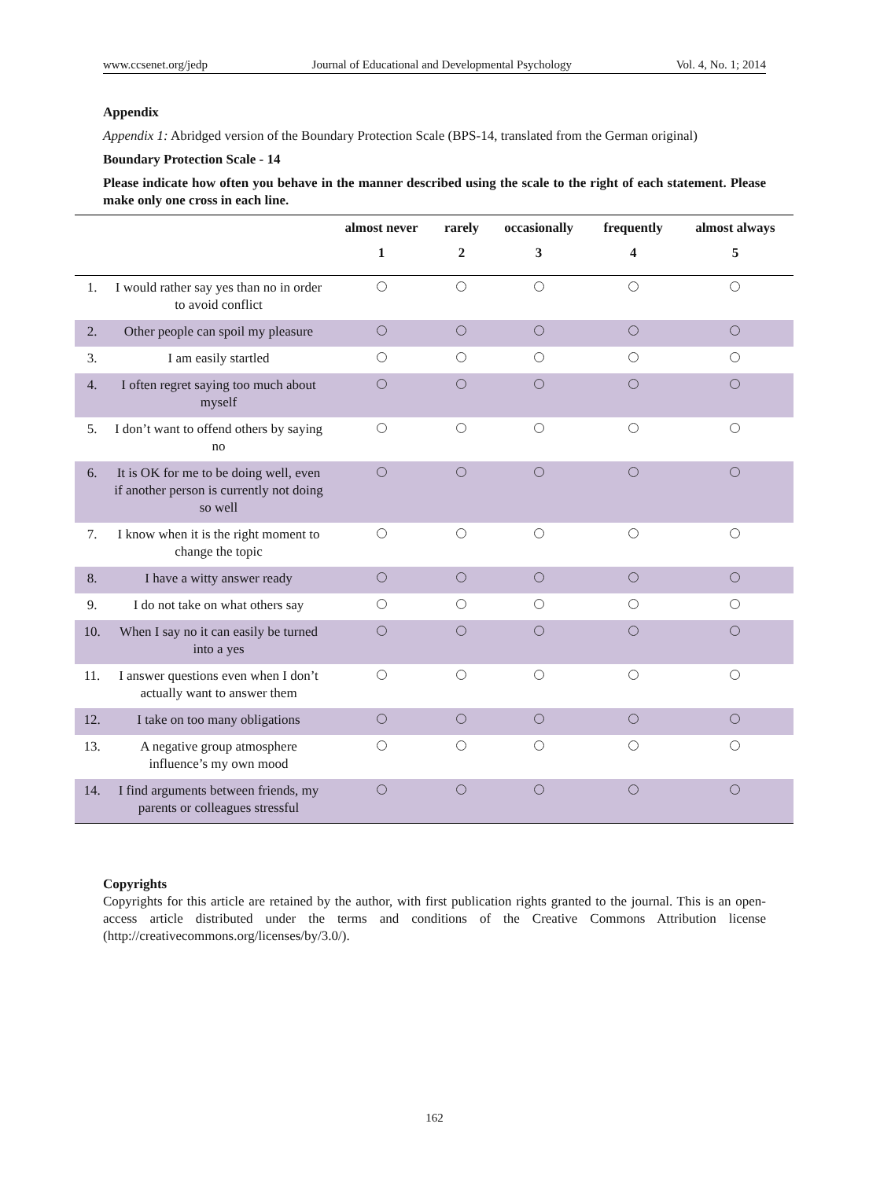www.ccsenet.org/jedp Journal of Educational and Developmental Psychology Vol. 4, No. 1; 2014
Appendix
Appendix 1: Abridged version of the Boundary Protection Scale (BPS-14, translated from the German original)
Boundary Protection Scale - 14
Please indicate how often you behave in the manner described using the scale to the right of each statement. Please make only one cross in each line.
| | | almost never | rarely | occasionally | frequently | almost always |
| --- | --- | --- | --- | --- | --- | --- |
| | | 1 | 2 | 3 | 4 | 5 |
| 1. | I would rather say yes than no in order to avoid conflict | | | | | |
| 2. | Other people can spoil my pleasure | | | | | |
| 3. | I am easily startled | | | | | |
| 4. | I often regret saying too much about myself | | | | | |
| 5. | I don’t want to offend others by saying no | | | | | |
| 6. | It is OK for me to be doing well, even if another person is currently not doing so well | | | | | |
| 7. | I know when it is the right moment to change the topic | | | | | |
| 8. | I have a witty answer ready | | | | | |
| 9. | I do not take on what others say | | | | | |
| 10. | When I say no it can easily be turned into a yes | | | | | |
| 11. | I answer questions even when I don’t actually want to answer them | | | | | |
| 12. | I take on too many obligations | | | | | |
| 13. | A negative group atmosphere influence’s my own mood | | | | | |
| 14. | I find arguments between friends, my parents or colleagues stressful | | | | | |
Copyrights
Copyrights for this article are retained by the author, with first publication rights granted to the journal. This is an open-access article distributed under the terms and conditions of the Creative Commons Attribution license (http://creativecommons.org/licenses/by/3.0/).
162